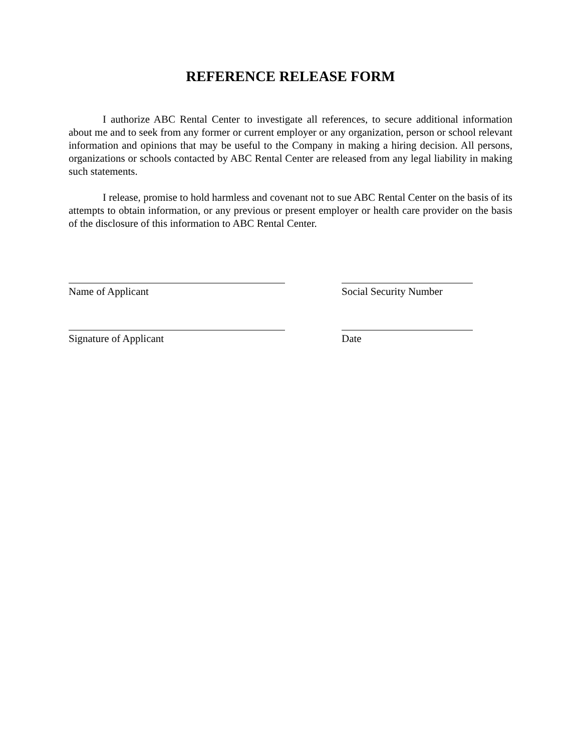REFERENCE RELEASE FORM
I authorize ABC Rental Center to investigate all references, to secure additional information about me and to seek from any former or current employer or any organization, person or school relevant information and opinions that may be useful to the Company in making a hiring decision. All persons, organizations or schools contacted by ABC Rental Center are released from any legal liability in making such statements.
I release, promise to hold harmless and covenant not to sue ABC Rental Center on the basis of its attempts to obtain information, or any previous or present employer or health care provider on the basis of the disclosure of this information to ABC Rental Center.
Name of Applicant Social Security Number
Signature of Applicant Date